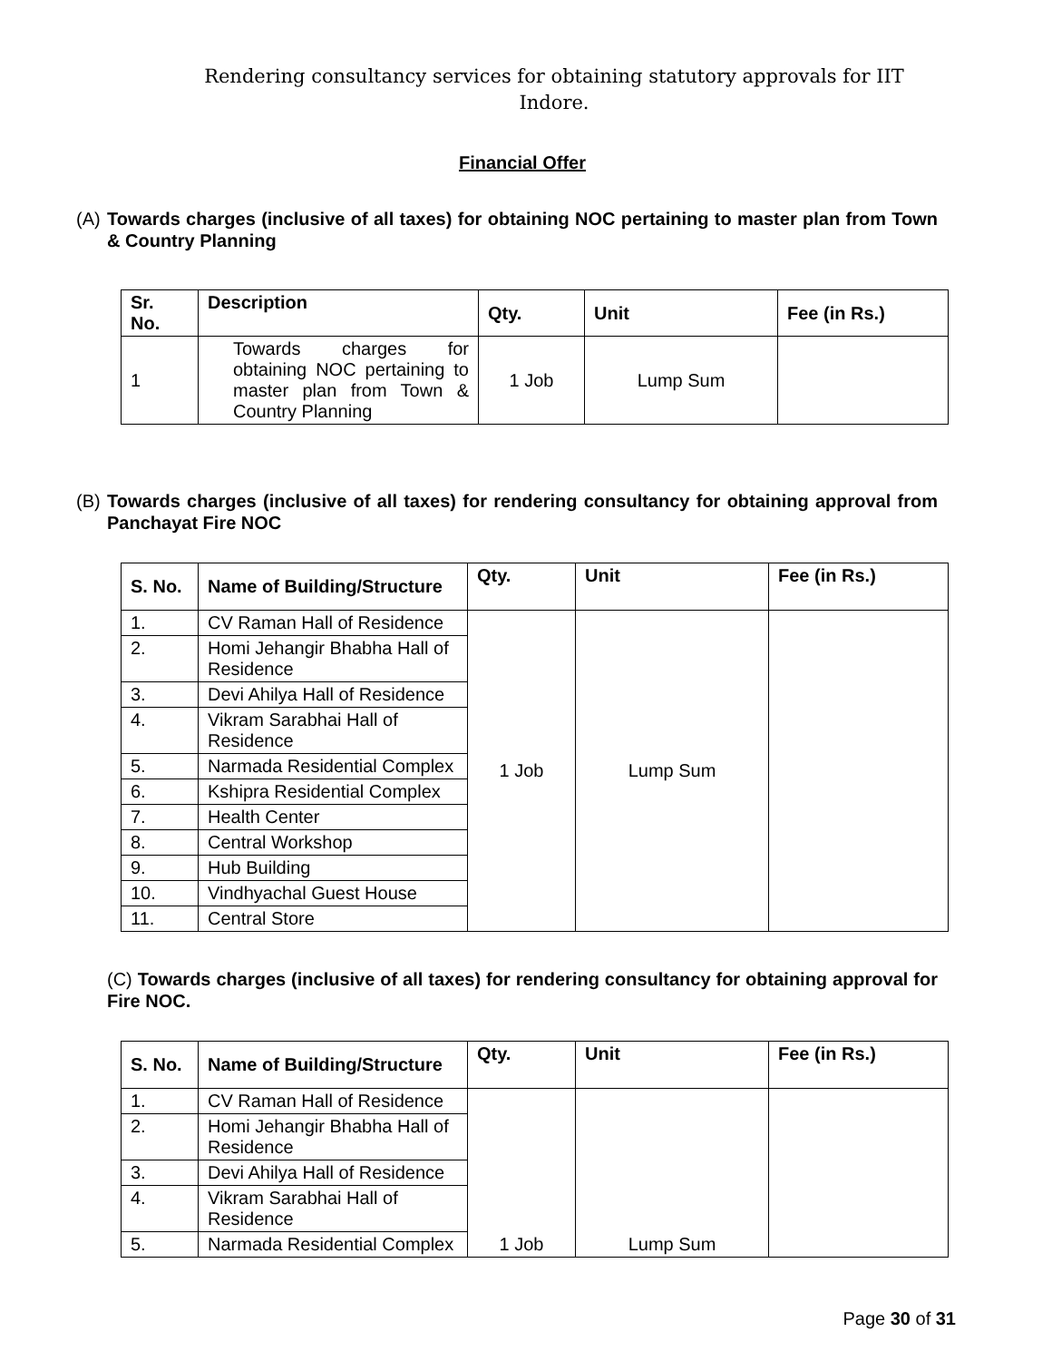Rendering consultancy services for obtaining statutory approvals for IIT
Indore.
Financial Offer
(A) Towards charges (inclusive of all taxes) for obtaining NOC pertaining to master plan from Town & Country Planning
| Sr. No. | Description | Qty. | Unit | Fee (in Rs.) |
| --- | --- | --- | --- | --- |
| 1 | Towards charges for obtaining NOC pertaining to master plan from Town & Country Planning | 1 Job | Lump Sum | |
(B) Towards charges (inclusive of all taxes) for rendering consultancy for obtaining approval from Panchayat Fire NOC
| S. No. | Name of Building/Structure | Qty. | Unit | Fee (in Rs.) |
| --- | --- | --- | --- | --- |
| 1. | CV Raman Hall of Residence | 1 Job | Lump Sum | |
| 2. | Homi Jehangir Bhabha Hall of Residence | | | |
| 3. | Devi Ahilya Hall of Residence | | | |
| 4. | Vikram Sarabhai Hall of Residence | | | |
| 5. | Narmada Residential Complex | | | |
| 6. | Kshipra Residential Complex | | | |
| 7. | Health Center | | | |
| 8. | Central Workshop | | | |
| 9. | Hub Building | | | |
| 10. | Vindhyachal Guest House | | | |
| 11. | Central Store | | | |
(C) Towards charges (inclusive of all taxes) for rendering consultancy for obtaining approval for Fire NOC.
| S. No. | Name of Building/Structure | Qty. | Unit | Fee (in Rs.) |
| --- | --- | --- | --- | --- |
| 1. | CV Raman Hall of Residence | 1 Job | Lump Sum | |
| 2. | Homi Jehangir Bhabha Hall of Residence | | | |
| 3. | Devi Ahilya Hall of Residence | | | |
| 4. | Vikram Sarabhai Hall of Residence | | | |
| 5. | Narmada Residential Complex | | | |
Page 30 of 31